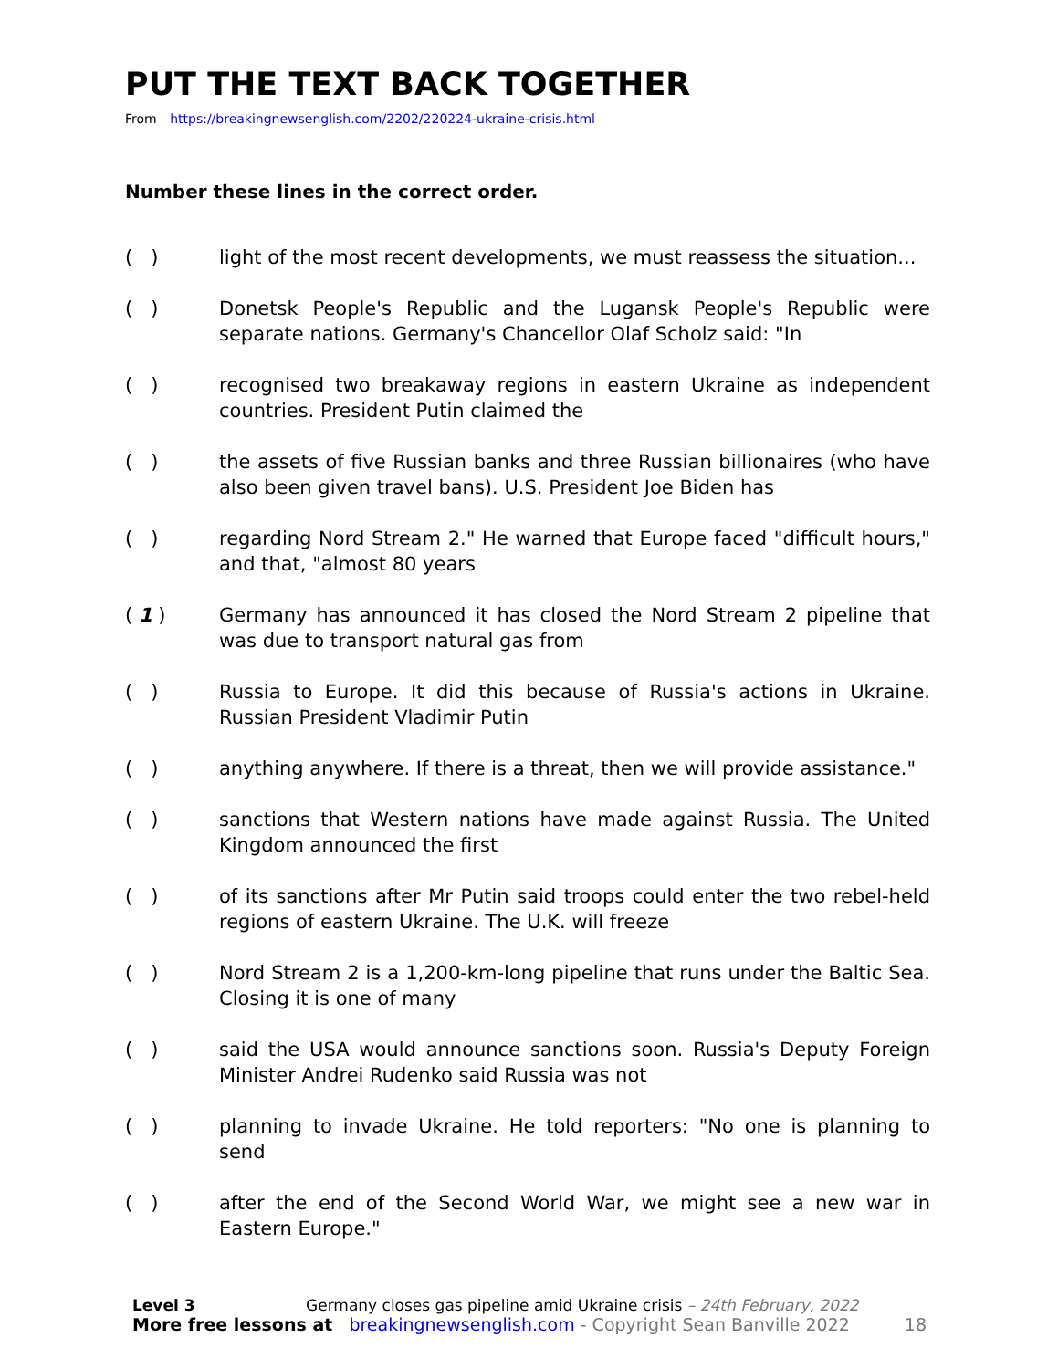PUT THE TEXT BACK TOGETHER
From https://breakingnewsenglish.com/2202/220224-ukraine-crisis.html
Number these lines in the correct order.
( ) light of the most recent developments, we must reassess the situation...
( ) Donetsk People's Republic and the Lugansk People's Republic were separate nations. Germany's Chancellor Olaf Scholz said: "In
( ) recognised two breakaway regions in eastern Ukraine as independent countries. President Putin claimed the
( ) the assets of five Russian banks and three Russian billionaires (who have also been given travel bans). U.S. President Joe Biden has
( ) regarding Nord Stream 2." He warned that Europe faced "difficult hours," and that, "almost 80 years
( 1 ) Germany has announced it has closed the Nord Stream 2 pipeline that was due to transport natural gas from
( ) Russia to Europe. It did this because of Russia's actions in Ukraine. Russian President Vladimir Putin
( ) anything anywhere. If there is a threat, then we will provide assistance."
( ) sanctions that Western nations have made against Russia. The United Kingdom announced the first
( ) of its sanctions after Mr Putin said troops could enter the two rebel-held regions of eastern Ukraine. The U.K. will freeze
( ) Nord Stream 2 is a 1,200-km-long pipeline that runs under the Baltic Sea. Closing it is one of many
( ) said the USA would announce sanctions soon. Russia's Deputy Foreign Minister Andrei Rudenko said Russia was not
( ) planning to invade Ukraine. He told reporters: "No one is planning to send
( ) after the end of the Second World War, we might see a new war in Eastern Europe."
Level 3 Germany closes gas pipeline amid Ukraine crisis – 24th February, 2022
More free lessons at breakingnewsenglish.com - Copyright Sean Banville 2022 18